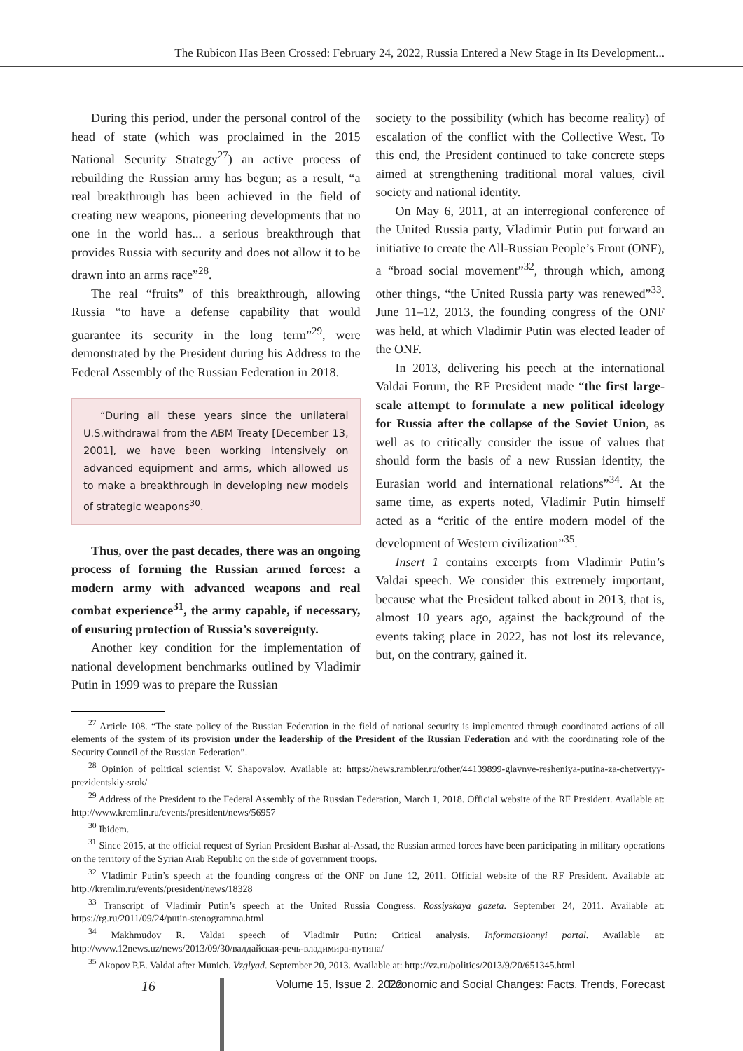The Rubicon Has Been Crossed: February 24, 2022, Russia Entered a New Stage in Its Development...
During this period, under the personal control of the head of state (which was proclaimed in the 2015 National Security Strategy<sup>27</sup>) an active process of rebuilding the Russian army has begun; as a result, “a real breakthrough has been achieved in the field of creating new weapons, pioneering developments that no one in the world has... a serious breakthrough that provides Russia with security and does not allow it to be drawn into an arms race”<sup>28</sup>.
The real “fruits” of this breakthrough, allowing Russia “to have a defense capability that would guarantee its security in the long term”<sup>29</sup>, were demonstrated by the President during his Address to the Federal Assembly of the Russian Federation in 2018.
“During all these years since the unilateral U.S.withdrawal from the ABM Treaty [December 13, 2001], we have been working intensively on advanced equipment and arms, which allowed us to make a breakthrough in developing new models of strategic weapons<sup>30</sup>.
Thus, over the past decades, there was an ongoing process of forming the Russian armed forces: a modern army with advanced weapons and real combat experience<sup>31</sup>, the army capable, if necessary, of ensuring protection of Russia’s sovereignty.
Another key condition for the implementation of national development benchmarks outlined by Vladimir Putin in 1999 was to prepare the Russian
society to the possibility (which has become reality) of escalation of the conflict with the Collective West. To this end, the President continued to take concrete steps aimed at strengthening traditional moral values, civil society and national identity.
On May 6, 2011, at an interregional conference of the United Russia party, Vladimir Putin put forward an initiative to create the All-Russian People’s Front (ONF), a “broad social movement”<sup>32</sup>, through which, among other things, “the United Russia party was renewed”<sup>33</sup>. June 11–12, 2013, the founding congress of the ONF was held, at which Vladimir Putin was elected leader of the ONF.
In 2013, delivering his peech at the international Valdai Forum, the RF President made “the first large-scale attempt to formulate a new political ideology for Russia after the collapse of the Soviet Union, as well as to critically consider the issue of values that should form the basis of a new Russian identity, the Eurasian world and international relations”<sup>34</sup>. At the same time, as experts noted, Vladimir Putin himself acted as a “critic of the entire modern model of the development of Western civilization”<sup>35</sup>.
Insert 1 contains excerpts from Vladimir Putin’s Valdai speech. We consider this extremely important, because what the President talked about in 2013, that is, almost 10 years ago, against the background of the events taking place in 2022, has not lost its relevance, but, on the contrary, gained it.
<sup>27</sup> Article 108. “The state policy of the Russian Federation in the field of national security is implemented through coordinated actions of all elements of the system of its provision under the leadership of the President of the Russian Federation and with the coordinating role of the Security Council of the Russian Federation”.
<sup>28</sup> Opinion of political scientist V. Shapovalov. Available at: https://news.rambler.ru/other/44139899-glavnye-resheniya-putina-za-chetvertyy-prezidentskiy-srok/
<sup>29</sup> Address of the President to the Federal Assembly of the Russian Federation, March 1, 2018. Official website of the RF President. Available at: http://www.kremlin.ru/events/president/news/56957
<sup>30</sup> Ibidem.
<sup>31</sup> Since 2015, at the official request of Syrian President Bashar al-Assad, the Russian armed forces have been participating in military operations on the territory of the Syrian Arab Republic on the side of government troops.
<sup>32</sup> Vladimir Putin’s speech at the founding congress of the ONF on June 12, 2011. Official website of the RF President. Available at: http://kremlin.ru/events/president/news/18328
<sup>33</sup> Transcript of Vladimir Putin’s speech at the United Russia Congress. Rossiyskaya gazeta. September 24, 2011. Available at: https://rg.ru/2011/09/24/putin-stenogramma.html
<sup>34</sup> Makhmudov R. Valdai speech of Vladimir Putin: Critical analysis. Informatsionnyi portal. Available at: http://www.12news.uz/news/2013/09/30/валдайская-речь-владимира-путина/
<sup>35</sup> Akopov P.E. Valdai after Munich. Vzglyad. September 20, 2013. Available at: http://vz.ru/politics/2013/9/20/651345.html
16 Volume 15, Issue 2, 2022 Economic and Social Changes: Facts, Trends, Forecast